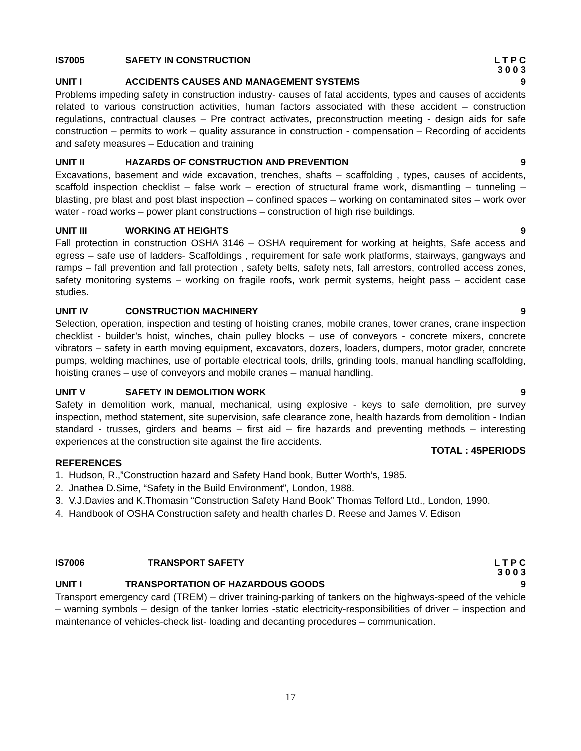IS7005 SAFETY IN CONSTRUCTION L T P C
3 0 0 3
UNIT I ACCIDENTS CAUSES AND MANAGEMENT SYSTEMS 9
Problems impeding safety in construction industry- causes of fatal accidents, types and causes of accidents related to various construction activities, human factors associated with these accident – construction regulations, contractual clauses – Pre contract activates, preconstruction meeting - design aids for safe construction – permits to work – quality assurance in construction - compensation – Recording of accidents and safety measures – Education and training
UNIT II HAZARDS OF CONSTRUCTION AND PREVENTION 9
Excavations, basement and wide excavation, trenches, shafts – scaffolding , types, causes of accidents, scaffold inspection checklist – false work – erection of structural frame work, dismantling – tunneling – blasting, pre blast and post blast inspection – confined spaces – working on contaminated sites – work over water - road works – power plant constructions – construction of high rise buildings.
UNIT III WORKING AT HEIGHTS 9
Fall protection in construction OSHA 3146 – OSHA requirement for working at heights, Safe access and egress – safe use of ladders- Scaffoldings , requirement for safe work platforms, stairways, gangways and ramps – fall prevention and fall protection , safety belts, safety nets, fall arrestors, controlled access zones, safety monitoring systems – working on fragile roofs, work permit systems, height pass – accident case studies.
UNIT IV CONSTRUCTION MACHINERY 9
Selection, operation, inspection and testing of hoisting cranes, mobile cranes, tower cranes, crane inspection checklist - builder’s hoist, winches, chain pulley blocks – use of conveyors - concrete mixers, concrete vibrators – safety in earth moving equipment, excavators, dozers, loaders, dumpers, motor grader, concrete pumps, welding machines, use of portable electrical tools, drills, grinding tools, manual handling scaffolding, hoisting cranes – use of conveyors and mobile cranes – manual handling.
UNIT V SAFETY IN DEMOLITION WORK 9
Safety in demolition work, manual, mechanical, using explosive - keys to safe demolition, pre survey inspection, method statement, site supervision, safe clearance zone, health hazards from demolition - Indian standard - trusses, girders and beams – first aid – fire hazards and preventing methods – interesting experiences at the construction site against the fire accidents.
TOTAL : 45PERIODS
REFERENCES
1. Hudson, R.,”Construction hazard and Safety Hand book, Butter Worth’s, 1985.
2. Jnathea D.Sime, “Safety in the Build Environment”, London, 1988.
3. V.J.Davies and K.Thomasin “Construction Safety Hand Book” Thomas Telford Ltd., London, 1990.
4. Handbook of OSHA Construction safety and health charles D. Reese and James V. Edison
IS7006 TRANSPORT SAFETY L T P C
3 0 0 3
UNIT I TRANSPORTATION OF HAZARDOUS GOODS 9
Transport emergency card (TREM) – driver training-parking of tankers on the highways-speed of the vehicle – warning symbols – design of the tanker lorries -static electricity-responsibilities of driver – inspection and maintenance of vehicles-check list- loading and decanting procedures – communication.
17